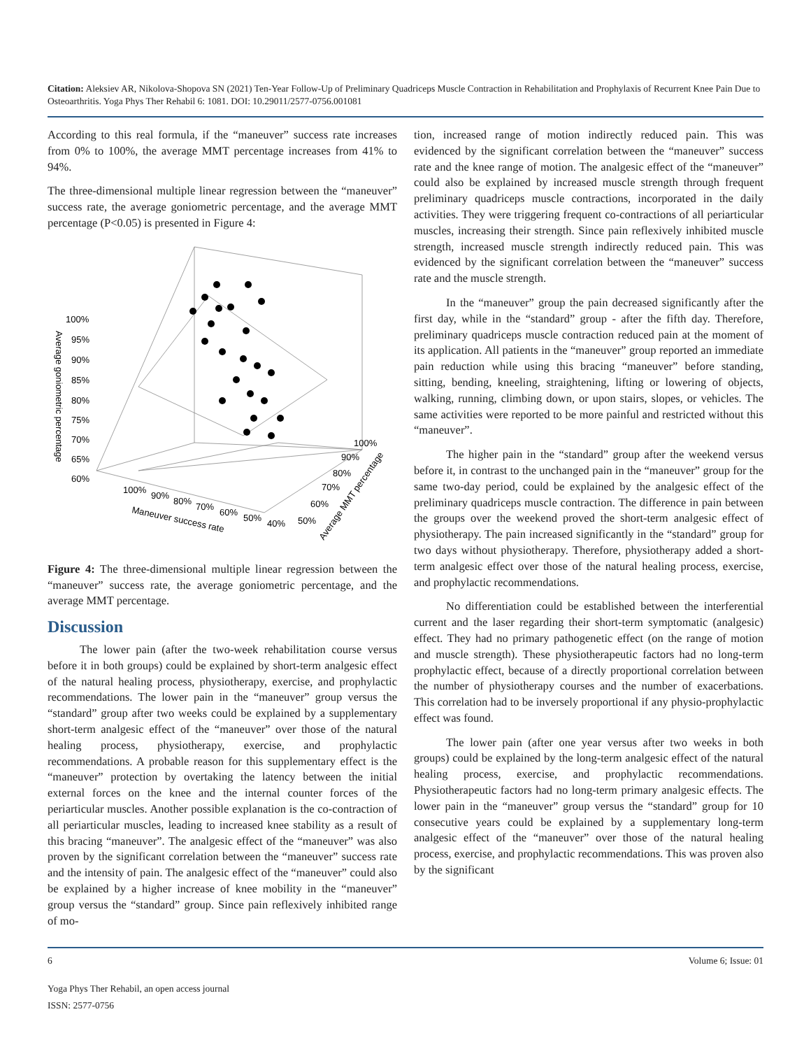Citation: Aleksiev AR, Nikolova-Shopova SN (2021) Ten-Year Follow-Up of Preliminary Quadriceps Muscle Contraction in Rehabilitation and Prophylaxis of Recurrent Knee Pain Due to Osteoarthritis. Yoga Phys Ther Rehabil 6: 1081. DOI: 10.29011/2577-0756.001081
According to this real formula, if the “maneuver” success rate increases from 0% to 100%, the average MMT percentage increases from 41% to 94%.
The three-dimensional multiple linear regression between the “maneuver” success rate, the average goniometric percentage, and the average MMT percentage (P<0.05) is presented in Figure 4:
Average goniometric percentage
100%
95%
90%
85%
80%
75%
70%
65%
60%
100%
90%
80%
70%
60%
50%
40%
Maneuver success rate
100%
90%
80%
70%
60%
50%
Average MMT percentage
Figure 4: The three-dimensional multiple linear regression between the “maneuver” success rate, the average goniometric percentage, and the average MMT percentage.
Discussion
The lower pain (after the two-week rehabilitation course versus before it in both groups) could be explained by short-term analgesic effect of the natural healing process, physiotherapy, exercise, and prophylactic recommendations. The lower pain in the “maneuver” group versus the “standard” group after two weeks could be explained by a supplementary short-term analgesic effect of the “maneuver” over those of the natural healing process, physiotherapy, exercise, and prophylactic recommendations. A probable reason for this supplementary effect is the “maneuver” protection by overtaking the latency between the initial external forces on the knee and the internal counter forces of the periarticular muscles. Another possible explanation is the co-contraction of all periarticular muscles, leading to increased knee stability as a result of this bracing “maneuver”. The analgesic effect of the “maneuver” was also proven by the significant correlation between the “maneuver” success rate and the intensity of pain. The analgesic effect of the “maneuver” could also be explained by a higher increase of knee mobility in the “maneuver” group versus the “standard” group. Since pain reflexively inhibited range of mo-
tion, increased range of motion indirectly reduced pain. This was evidenced by the significant correlation between the “maneuver” success rate and the knee range of motion. The analgesic effect of the “maneuver” could also be explained by increased muscle strength through frequent preliminary quadriceps muscle contractions, incorporated in the daily activities. They were triggering frequent co-contractions of all periarticular muscles, increasing their strength. Since pain reflexively inhibited muscle strength, increased muscle strength indirectly reduced pain. This was evidenced by the significant correlation between the “maneuver” success rate and the muscle strength.
In the “maneuver” group the pain decreased significantly after the first day, while in the “standard” group - after the fifth day. Therefore, preliminary quadriceps muscle contraction reduced pain at the moment of its application. All patients in the “maneuver” group reported an immediate pain reduction while using this bracing “maneuver” before standing, sitting, bending, kneeling, straightening, lifting or lowering of objects, walking, running, climbing down, or upon stairs, slopes, or vehicles. The same activities were reported to be more painful and restricted without this “maneuver”.
The higher pain in the “standard” group after the weekend versus before it, in contrast to the unchanged pain in the “maneuver” group for the same two-day period, could be explained by the analgesic effect of the preliminary quadriceps muscle contraction. The difference in pain between the groups over the weekend proved the short-term analgesic effect of physiotherapy. The pain increased significantly in the “standard” group for two days without physiotherapy. Therefore, physiotherapy added a short-term analgesic effect over those of the natural healing process, exercise, and prophylactic recommendations.
No differentiation could be established between the interferential current and the laser regarding their short-term symptomatic (analgesic) effect. They had no primary pathogenetic effect (on the range of motion and muscle strength). These physiotherapeutic factors had no long-term prophylactic effect, because of a directly proportional correlation between the number of physiotherapy courses and the number of exacerbations. This correlation had to be inversely proportional if any physio-prophylactic effect was found.
The lower pain (after one year versus after two weeks in both groups) could be explained by the long-term analgesic effect of the natural healing process, exercise, and prophylactic recommendations. Physiotherapeutic factors had no long-term primary analgesic effects. The lower pain in the “maneuver” group versus the “standard” group for 10 consecutive years could be explained by a supplementary long-term analgesic effect of the “maneuver” over those of the natural healing process, exercise, and prophylactic recommendations. This was proven also by the significant
6 Volume 6; Issue: 01
Yoga Phys Ther Rehabil, an open access journal
ISSN: 2577-0756